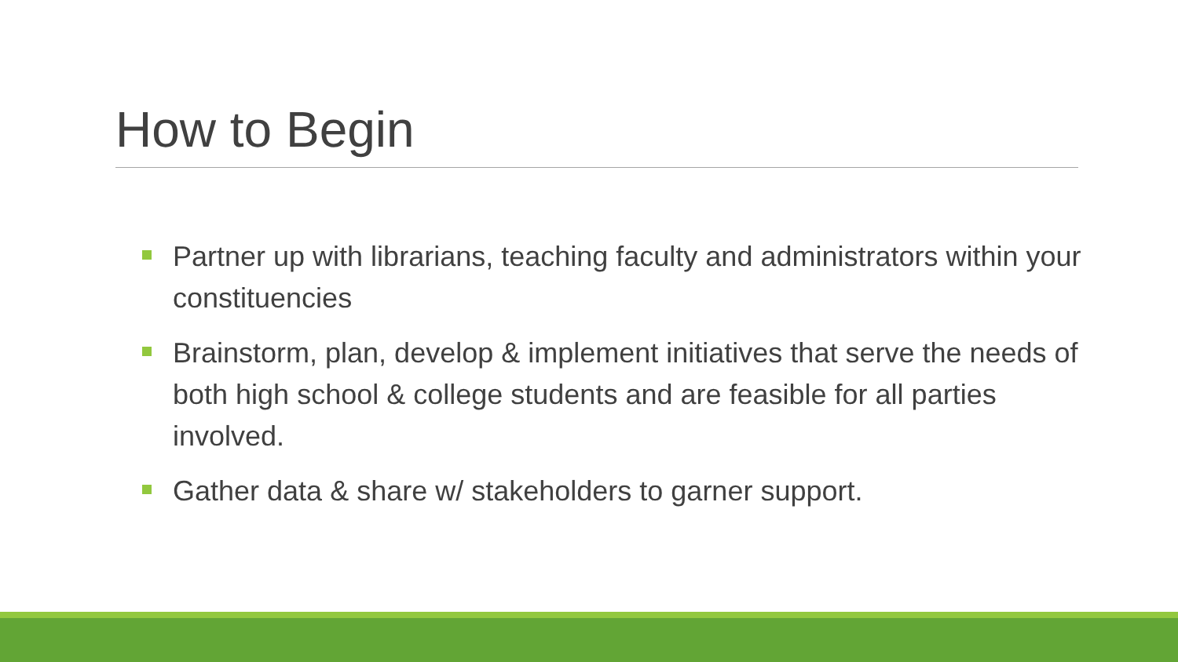How to Begin
Partner up with librarians, teaching faculty and administrators within your constituencies
Brainstorm, plan, develop & implement initiatives that serve the needs of both high school & college students and are feasible for all parties involved.
Gather data & share w/ stakeholders to garner support.